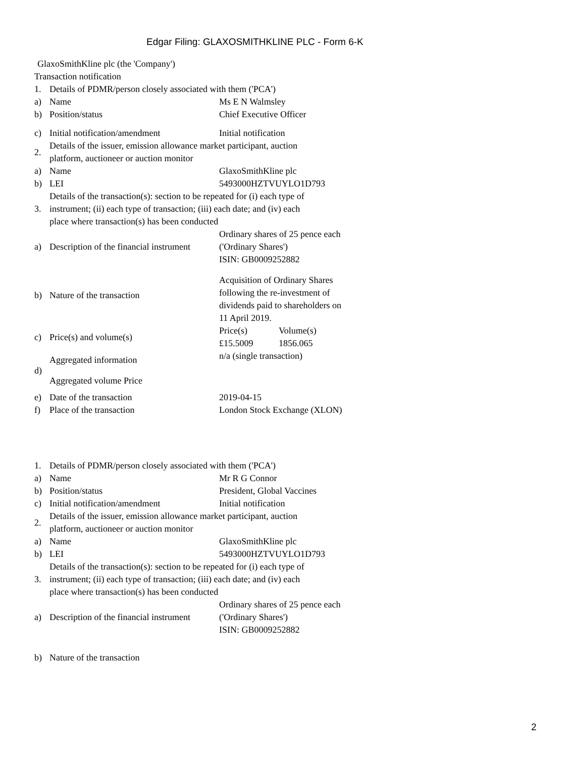Edgar Filing: GLAXOSMITHKLINE PLC - Form 6-K
GlaxoSmithKline plc (the 'Company')
Transaction notification
| 1. | Details of PDMR/person closely associated with them ('PCA') | |
| a) | Name | Ms E N Walmsley |
| b) | Position/status | Chief Executive Officer |
| c) | Initial notification/amendment | Initial notification |
| 2. | Details of the issuer, emission allowance market participant, auction platform, auctioneer or auction monitor | |
| a) | Name | GlaxoSmithKline plc |
| b) | LEI | 5493000HZTVUYLO1D793 |
| 3. | Details of the transaction(s): section to be repeated for (i) each type of instrument; (ii) each type of transaction; (iii) each date; and (iv) each place where transaction(s) has been conducted | |
| a) | Description of the financial instrument | Ordinary shares of 25 pence each ('Ordinary Shares') ISIN: GB0009252882 |
| b) | Nature of the transaction | Acquisition of Ordinary Shares following the re-investment of dividends paid to shareholders on 11 April 2019. |
| c) | Price(s) and volume(s) | / Price(s) / Volume(s) / / £15.5009 / 1856.065 / |
| d) | Aggregated information Aggregated volume Price | n/a (single transaction) |
| e) | Date of the transaction | 2019-04-15 |
| f) | Place of the transaction | London Stock Exchange (XLON) |
| 1. | Details of PDMR/person closely associated with them ('PCA') | |
| a) | Name | Mr R G Connor |
| b) | Position/status | President, Global Vaccines |
| c) | Initial notification/amendment | Initial notification |
| 2. | Details of the issuer, emission allowance market participant, auction platform, auctioneer or auction monitor | |
| a) | Name | GlaxoSmithKline plc |
| b) | LEI | 5493000HZTVUYLO1D793 |
| 3. | Details of the transaction(s): section to be repeated for (i) each type of instrument; (ii) each type of transaction; (iii) each date; and (iv) each place where transaction(s) has been conducted | |
| a) | Description of the financial instrument | Ordinary shares of 25 pence each ('Ordinary Shares') ISIN: GB0009252882 |
| b) | Nature of the transaction | |
2